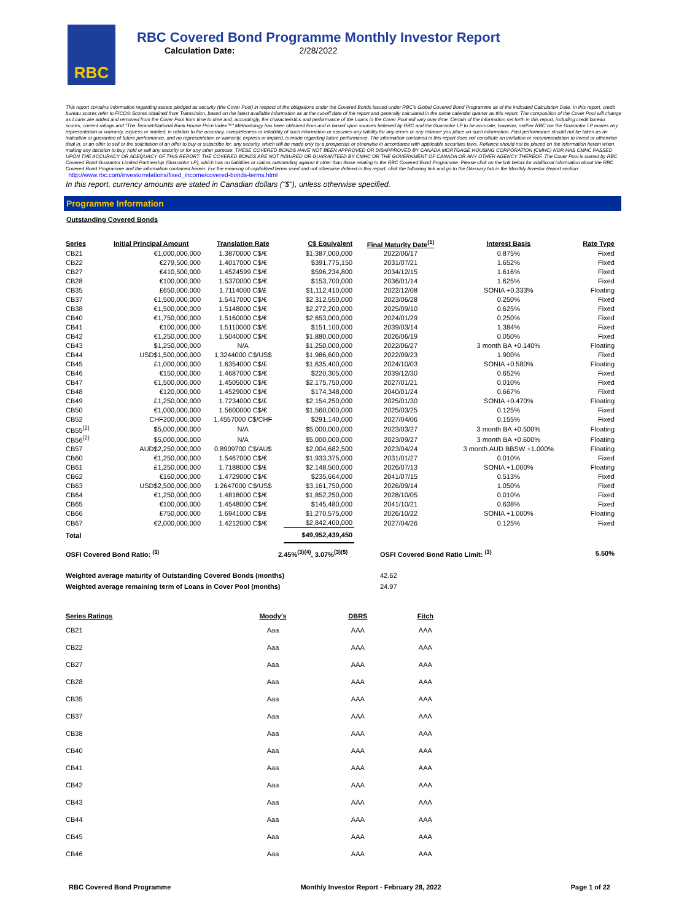RBC
RBC Covered Bond Programme Monthly Investor Report
Calculation Date: 2/28/2022
This report contains information regarding assets pledged as security (the Cover Pool) in respect of the obligations under the Covered Bonds issued under RBC's Global Covered Bond Programme as of the indicated Calculation Date. In this report, credit bureau scores refer to FICO® Scores obtained from TransUnion, based on the latest available information as at the cut-off date of the report and generally calculated in the same calendar quarter as this report. The composition of the Cover Pool will change as Loans are added and removed from the Cover Pool from time to time and, accordingly, the characteristics and performance of the Loans in the Cover Pool will vary over time. Certain of the information set forth in this report, including credit bureau scores, current ratings and "The Teranet-National Bank House Price Index™" Methodology has been obtained from and is based upon sources believed by RBC and the Guarantor LP to be accurate, however, neither RBC nor the Guarantor LP makes any representation or warranty, express or implied, in relation to the accuracy, completeness or reliability of such information or assumes any liability for any errors or any reliance you place on such information. Past performance should not be taken as an indication or guarantee of future performance, and no representation or warranty, express or implied, is made regarding future performance. The information contained in this report does not constitute an invitation or recommendation to invest or otherwise deal in, or an offer to sell or the solicitation of an offer to buy or subscribe for, any security, which will be made only by a prospectus or otherwise in accordance with applicable securities laws. Reliance should not be placed on the information herein when making any decision to buy, hold or sell any security or for any other purpose. THESE COVERED BONDS HAVE NOT BEEN APPROVED OR DISAPPROVED BY CANADA MORTGAGE HOUSING CORPORATION (CMHC) NOR HAS CMHC PASSED UPON THE ACCURACY OR ADEQUACY OF THIS REPORT. THE COVERED BONDS ARE NOT INSURED OR GUARANTEED BY CMHC OR THE GOVERNMENT OF CANADA OR ANY OTHER AGENCY THEREOF. The Cover Pool is owned by RBC Covered Bond Guarantor Limited Partnership (Guarantor LP), which has no liabilities or claims outstanding against it other than those relating to the RBC Covered Bond Programme. Please click on the link below for additional information about the RBC Covered Bond Programme and the information contained herein. For the meaning of capitalized terms used and not otherwise defined in this report, click the following link and go to the Glossary tab in the Monthly Investor Report section: http://www.rbc.com/investorrelations/fixed_income/covered-bonds-terms.html
In this report, currency amounts are stated in Canadian dollars ("$"), unless otherwise specified.
Programme Information
Outstanding Covered Bonds
| Series | Initial Principal Amount | Translation Rate | C$ Equivalent | Final Maturity Date<sup>(1)</sup> | Interest Basis | Rate Type |
| --- | --- | --- | --- | --- | --- | --- |
| CB21 | €1,000,000,000 | 1.3870000 C$/€ | $1,387,000,000 | 2022/06/17 | 0.875% | Fixed |
| CB22 | €279,500,000 | 1.4017000 C$/€ | $391,775,150 | 2031/07/21 | 1.652% | Fixed |
| CB27 | €410,500,000 | 1.4524599 C$/€ | $596,234,800 | 2034/12/15 | 1.616% | Fixed |
| CB28 | €100,000,000 | 1.5370000 C$/€ | $153,700,000 | 2036/01/14 | 1.625% | Fixed |
| CB35 | £650,000,000 | 1.7114000 C$/£ | $1,112,410,000 | 2022/12/08 | SONIA +0.333% | Floating |
| CB37 | €1,500,000,000 | 1.5417000 C$/€ | $2,312,550,000 | 2023/06/28 | 0.250% | Fixed |
| CB38 | €1,500,000,000 | 1.5148000 C$/€ | $2,272,200,000 | 2025/09/10 | 0.625% | Fixed |
| CB40 | €1,750,000,000 | 1.5160000 C$/€ | $2,653,000,000 | 2024/01/29 | 0.250% | Fixed |
| CB41 | €100,000,000 | 1.5110000 C$/€ | $151,100,000 | 2039/03/14 | 1.384% | Fixed |
| CB42 | €1,250,000,000 | 1.5040000 C$/€ | $1,880,000,000 | 2026/06/19 | 0.050% | Fixed |
| CB43 | $1,250,000,000 | N/A | $1,250,000,000 | 2022/06/27 | 3 month BA +0.140% | Floating |
| CB44 | USD$1,500,000,000 | 1.3244000 C$/US$ | $1,986,600,000 | 2022/09/23 | 1.900% | Fixed |
| CB45 | £1,000,000,000 | 1.6354000 C$/£ | $1,635,400,000 | 2024/10/03 | SONIA +0.580% | Floating |
| CB46 | €150,000,000 | 1.4687000 C$/€ | $220,305,000 | 2039/12/30 | 0.652% | Fixed |
| CB47 | €1,500,000,000 | 1.4505000 C$/€ | $2,175,750,000 | 2027/01/21 | 0.010% | Fixed |
| CB48 | €120,000,000 | 1.4529000 C$/€ | $174,348,000 | 2040/01/24 | 0.667% | Fixed |
| CB49 | £1,250,000,000 | 1.7234000 C$/£ | $2,154,250,000 | 2025/01/30 | SONIA +0.470% | Floating |
| CB50 | €1,000,000,000 | 1.5600000 C$/€ | $1,560,000,000 | 2025/03/25 | 0.125% | Fixed |
| CB52 | CHF200,000,000 | 1.4557000 C$/CHF | $291,140,000 | 2027/04/06 | 0.155% | Fixed |
| CB55<sup>(2)</sup> | $5,000,000,000 | N/A | $5,000,000,000 | 2023/03/27 | 3 month BA +0.500% | Floating |
| CB56<sup>(2)</sup> | $5,000,000,000 | N/A | $5,000,000,000 | 2023/09/27 | 3 month BA +0.600% | Floating |
| CB57 | AUD$2,250,000,000 | 0.8909700 C$/AU$ | $2,004,682,500 | 2023/04/24 | 3 month AUD BBSW +1.000% | Floating |
| CB60 | €1,250,000,000 | 1.5467000 C$/€ | $1,933,375,000 | 2031/01/27 | 0.010% | Fixed |
| CB61 | £1,250,000,000 | 1.7188000 C$/£ | $2,148,500,000 | 2026/07/13 | SONIA +1.000% | Floating |
| CB62 | €160,000,000 | 1.4729000 C$/€ | $235,664,000 | 2041/07/15 | 0.513% | Fixed |
| CB63 | USD$2,500,000,000 | 1.2647000 C$/US$ | $3,161,750,000 | 2026/09/14 | 1.050% | Fixed |
| CB64 | €1,250,000,000 | 1.4818000 C$/€ | $1,852,250,000 | 2028/10/05 | 0.010% | Fixed |
| CB65 | €100,000,000 | 1.4548000 C$/€ | $145,480,000 | 2041/10/21 | 0.638% | Fixed |
| CB66 | £750,000,000 | 1.6941000 C$/£ | $1,270,575,000 | 2026/10/22 | SONIA +1.000% | Floating |
| CB67 | €2,000,000,000 | 1.4212000 C$/€ | $2,842,400,000 | 2027/04/26 | 0.125% | Fixed |
| Total | | | $49,952,439,450 | | | |
| OSFI Covered Bond Ratio: <sup>(3)</sup> | 2.45%<sup>(3)(4)</sup>, 3.07%<sup>(3)(5)</sup> | OSFI Covered Bond Ratio Limit: <sup>(3)</sup> | 5.50% |
| Weighted average maturity of Outstanding Covered Bonds (months) | | 42.62 | |
| Weighted average remaining term of Loans in Cover Pool (months) | | 24.97 | |
| Series Ratings | Moody's | DBRS | Fitch |
| --- | --- | --- | --- |
| CB21 | Aaa | AAA | AAA |
| CB22 | Aaa | AAA | AAA |
| CB27 | Aaa | AAA | AAA |
| CB28 | Aaa | AAA | AAA |
| CB35 | Aaa | AAA | AAA |
| CB37 | Aaa | AAA | AAA |
| CB38 | Aaa | AAA | AAA |
| CB40 | Aaa | AAA | AAA |
| CB41 | Aaa | AAA | AAA |
| CB42 | Aaa | AAA | AAA |
| CB43 | Aaa | AAA | AAA |
| CB44 | Aaa | AAA | AAA |
| CB45 | Aaa | AAA | AAA |
| CB46 | Aaa | AAA | AAA |
RBC Covered Bond Programme Monthly Investor Report - February 28, 2022 Page 1 of 22